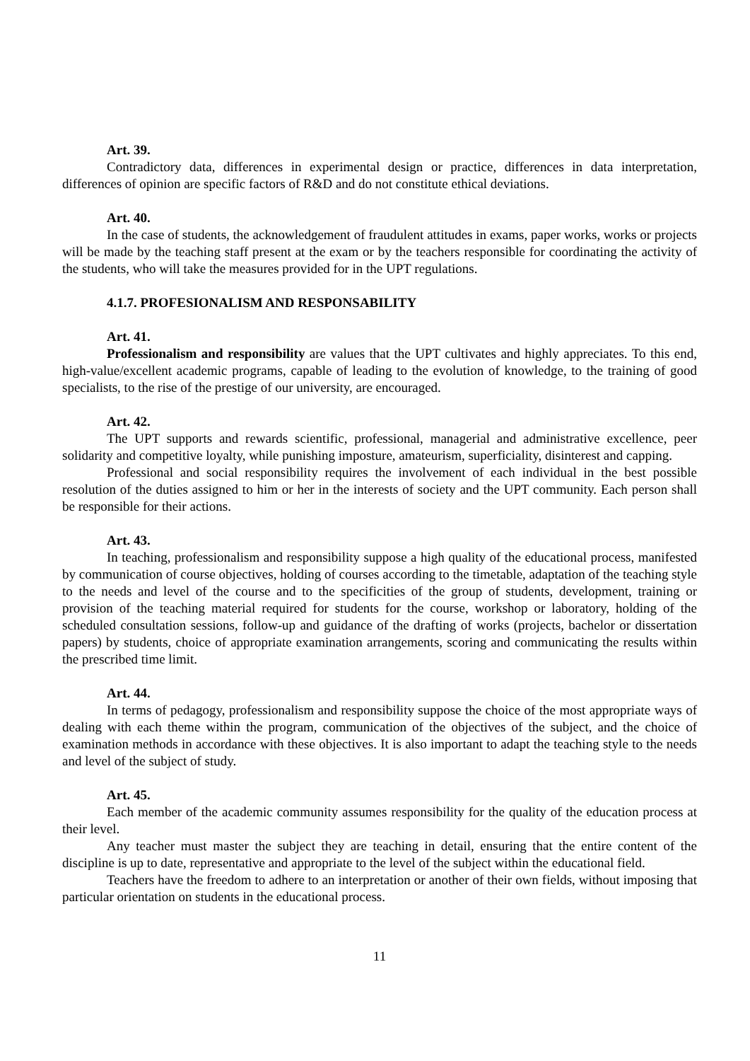Art. 39.
Contradictory data, differences in experimental design or practice, differences in data interpretation, differences of opinion are specific factors of R&D and do not constitute ethical deviations.
Art. 40.
In the case of students, the acknowledgement of fraudulent attitudes in exams, paper works, works or projects will be made by the teaching staff present at the exam or by the teachers responsible for coordinating the activity of the students, who will take the measures provided for in the UPT regulations.
4.1.7. PROFESIONALISM AND RESPONSABILITY
Art. 41.
Professionalism and responsibility are values that the UPT cultivates and highly appreciates. To this end, high-value/excellent academic programs, capable of leading to the evolution of knowledge, to the training of good specialists, to the rise of the prestige of our university, are encouraged.
Art. 42.
The UPT supports and rewards scientific, professional, managerial and administrative excellence, peer solidarity and competitive loyalty, while punishing imposture, amateurism, superficiality, disinterest and capping.
Professional and social responsibility requires the involvement of each individual in the best possible resolution of the duties assigned to him or her in the interests of society and the UPT community. Each person shall be responsible for their actions.
Art. 43.
In teaching, professionalism and responsibility suppose a high quality of the educational process, manifested by communication of course objectives, holding of courses according to the timetable, adaptation of the teaching style to the needs and level of the course and to the specificities of the group of students, development, training or provision of the teaching material required for students for the course, workshop or laboratory, holding of the scheduled consultation sessions, follow-up and guidance of the drafting of works (projects, bachelor or dissertation papers) by students, choice of appropriate examination arrangements, scoring and communicating the results within the prescribed time limit.
Art. 44.
In terms of pedagogy, professionalism and responsibility suppose the choice of the most appropriate ways of dealing with each theme within the program, communication of the objectives of the subject, and the choice of examination methods in accordance with these objectives. It is also important to adapt the teaching style to the needs and level of the subject of study.
Art. 45.
Each member of the academic community assumes responsibility for the quality of the education process at their level.
Any teacher must master the subject they are teaching in detail, ensuring that the entire content of the discipline is up to date, representative and appropriate to the level of the subject within the educational field.
Teachers have the freedom to adhere to an interpretation or another of their own fields, without imposing that particular orientation on students in the educational process.
11